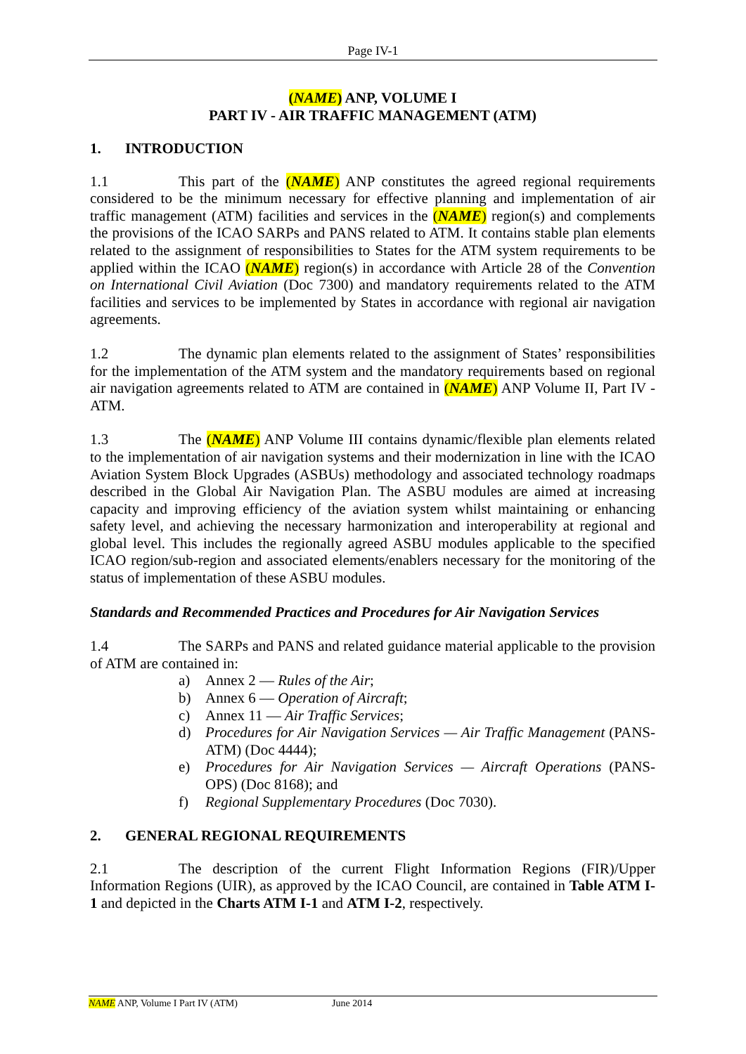Page IV-1
(NAME) ANP, VOLUME I
PART IV - AIR TRAFFIC MANAGEMENT (ATM)
1. INTRODUCTION
1.1 This part of the (NAME) ANP constitutes the agreed regional requirements considered to be the minimum necessary for effective planning and implementation of air traffic management (ATM) facilities and services in the (NAME) region(s) and complements the provisions of the ICAO SARPs and PANS related to ATM. It contains stable plan elements related to the assignment of responsibilities to States for the ATM system requirements to be applied within the ICAO (NAME) region(s) in accordance with Article 28 of the Convention on International Civil Aviation (Doc 7300) and mandatory requirements related to the ATM facilities and services to be implemented by States in accordance with regional air navigation agreements.
1.2 The dynamic plan elements related to the assignment of States’ responsibilities for the implementation of the ATM system and the mandatory requirements based on regional air navigation agreements related to ATM are contained in (NAME) ANP Volume II, Part IV - ATM.
1.3 The (NAME) ANP Volume III contains dynamic/flexible plan elements related to the implementation of air navigation systems and their modernization in line with the ICAO Aviation System Block Upgrades (ASBUs) methodology and associated technology roadmaps described in the Global Air Navigation Plan. The ASBU modules are aimed at increasing capacity and improving efficiency of the aviation system whilst maintaining or enhancing safety level, and achieving the necessary harmonization and interoperability at regional and global level. This includes the regionally agreed ASBU modules applicable to the specified ICAO region/sub-region and associated elements/enablers necessary for the monitoring of the status of implementation of these ASBU modules.
Standards and Recommended Practices and Procedures for Air Navigation Services
1.4 The SARPs and PANS and related guidance material applicable to the provision of ATM are contained in:
a) Annex 2 — Rules of the Air;
b) Annex 6 — Operation of Aircraft;
c) Annex 11 — Air Traffic Services;
d) Procedures for Air Navigation Services — Air Traffic Management (PANS-ATM) (Doc 4444);
e) Procedures for Air Navigation Services — Aircraft Operations (PANS-OPS) (Doc 8168); and
f) Regional Supplementary Procedures (Doc 7030).
2. GENERAL REGIONAL REQUIREMENTS
2.1 The description of the current Flight Information Regions (FIR)/Upper Information Regions (UIR), as approved by the ICAO Council, are contained in Table ATM I-1 and depicted in the Charts ATM I-1 and ATM I-2, respectively.
NAME ANP, Volume I Part IV (ATM) June 2014